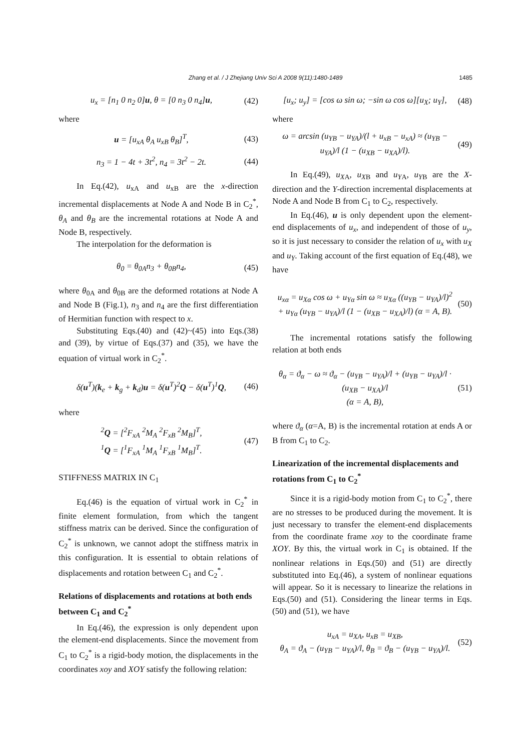Zhang et al. / J Zhejiang Univ Sci A 2008 9(11):1480-1489
1485
u<sub>x</sub> = [n<sub>1</sub> 0 n<sub>2</sub> 0]u, θ = [0 n<sub>3</sub> 0 n<sub>4</sub>]u, (42)
where
u = [u<sub>xA</sub> θ<sub>A</sub> u<sub>xB</sub> θ<sub>B</sub>]<sup>T</sup>, (43)
n<sub>3</sub> = 1 − 4t + 3t<sup>2</sup>, n<sub>4</sub> = 3t<sup>2</sup> − 2t. (44)
In Eq.(42), u<sub>xA</sub> and u<sub>xB</sub> are the x-direction incremental displacements at Node A and Node B in C<sub>2</sub><sup>*</sup>, θ<sub>A</sub> and θ<sub>B</sub> are the incremental rotations at Node A and Node B, respectively.
The interpolation for the deformation is
θ<sub>0</sub> = θ<sub>0A</sub>n<sub>3</sub> + θ<sub>0B</sub>n<sub>4</sub>, (45)
where θ<sub>0A</sub> and θ<sub>0B</sub> are the deformed rotations at Node A and Node B (Fig.1), n<sub>3</sub> and n<sub>4</sub> are the first differentiation of Hermitian function with respect to x.
Substituting Eqs.(40) and (42)~(45) into Eqs.(38) and (39), by virtue of Eqs.(37) and (35), we have the equation of virtual work in C<sub>2</sub><sup>*</sup>.
δ(u<sup>T</sup>)(k<sub>e</sub> + k<sub>g</sub> + k<sub>d</sub>)u = δ(u<sup>T</sup>)<sup>2</sup>Q − δ(u<sup>T</sup>)<sup>1</sup>Q, (46)
where
<sup>2</sup> Q = [<sup>2</sup>F<sub>xA</sub> <sup>2</sup>M<sub>A</sub> <sup>2</sup>F<sub>xB</sub> <sup>2</sup>M<sub>B</sub>]<sup>T</sup>,
<sup>1</sup> Q = [<sup>1</sup>F<sub>xA</sub> <sup>1</sup>M<sub>A</sub> <sup>1</sup>F<sub>xB</sub> <sup>1</sup>M<sub>B</sub>]<sup>T</sup>. (47)
STIFFNESS MATRIX IN C<sub>1</sub>
Eq.(46) is the equation of virtual work in C<sub>2</sub><sup>*</sup> in finite element formulation, from which the tangent stiffness matrix can be derived. Since the configuration of C<sub>2</sub><sup>*</sup> is unknown, we cannot adopt the stiffness matrix in this configuration. It is essential to obtain relations of displacements and rotation between C<sub>1</sub> and C<sub>2</sub><sup>*</sup>.
Relations of displacements and rotations at both ends between C<sub>1</sub> and C<sub>2</sub><sup>*</sup>
In Eq.(46), the expression is only dependent upon the element-end displacements. Since the movement from C<sub>1</sub> to C<sub>2</sub><sup>*</sup> is a rigid-body motion, the displacements in the coordinates xoy and XOY satisfy the following relation:
[u<sub>x</sub>; u<sub>y</sub>] = [cos ω sin ω; −sin ω cos ω][u<sub>X</sub>; u<sub>Y</sub>], (48)
where
ω = arcsin (u<sub>YB</sub> − u<sub>YA</sub>)/(l + u<sub>xB</sub> − u<sub>xA</sub>) ≈ (u<sub>YB</sub> − u<sub>YA</sub>)/l (1 − (u<sub>XB</sub> − u<sub>XA</sub>)/l). (49)
In Eq.(49), u<sub>X</sub><sub>A</sub>, u<sub>X</sub><sub>B</sub> and u<sub>Y</sub><sub>A</sub>, u<sub>Y</sub><sub>B</sub> are the X-direction and the Y-direction incremental displacements at Node A and Node B from C<sub>1</sub> to C<sub>2</sub>, respectively.
In Eq.(46), u is only dependent upon the element-end displacements of u<sub>x</sub>, and independent of those of u<sub>y</sub>, so it is just necessary to consider the relation of u<sub>x</sub> with u<sub>X</sub> and u<sub>Y</sub>. Taking account of the first equation of Eq.(48), we have
u<sub>xα</sub> = u<sub>Xα</sub> cos ω + u<sub>Yα</sub> sin ω ≈ u<sub>Xα</sub> ((u<sub>YB</sub> − u<sub>YA</sub>)/l)<sup>2</sup>
+ u<sub>Yα</sub> (u<sub>YB</sub> − u<sub>YA</sub>)/l (1 − (u<sub>XB</sub> − u<sub>XA</sub>)/l) (α = A, B). (50)
The incremental rotations satisfy the following relation at both ends
θ<sub>α</sub> = ϑ<sub>α</sub> − ω ≈ ϑ<sub>α</sub> − (u<sub>YB</sub> − u<sub>YA</sub>)/l + (u<sub>YB</sub> − u<sub>YA</sub>)/l · (u<sub>XB</sub> − u<sub>XA</sub>)/l
(α = A, B), (51)
where ϑ<sub>α</sub> (α=A, B) is the incremental rotation at ends A or B from C<sub>1</sub> to C<sub>2</sub>.
Linearization of the incremental displacements and rotations from C<sub>1</sub> to C<sub>2</sub><sup>*</sup>
Since it is a rigid-body motion from C<sub>1</sub> to C<sub>2</sub><sup>*</sup>, there are no stresses to be produced during the movement. It is just necessary to transfer the element-end displacements from the coordinate frame xoy to the coordinate frame XOY. By this, the virtual work in C<sub>1</sub> is obtained. If the nonlinear relations in Eqs.(50) and (51) are directly substituted into Eq.(46), a system of nonlinear equations will appear. So it is necessary to linearize the relations in Eqs.(50) and (51). Considering the linear terms in Eqs.(50) and (51), we have
u<sub>xA</sub> = u<sub>XA</sub>, u<sub>xB</sub> = u<sub>XB</sub>,
θ<sub>A</sub> = ϑ<sub>A</sub> − (u<sub>YB</sub> − u<sub>YA</sub>)/l, θ<sub>B</sub> = ϑ<sub>B</sub> − (u<sub>YB</sub> − u<sub>YA</sub>)/l. (52)